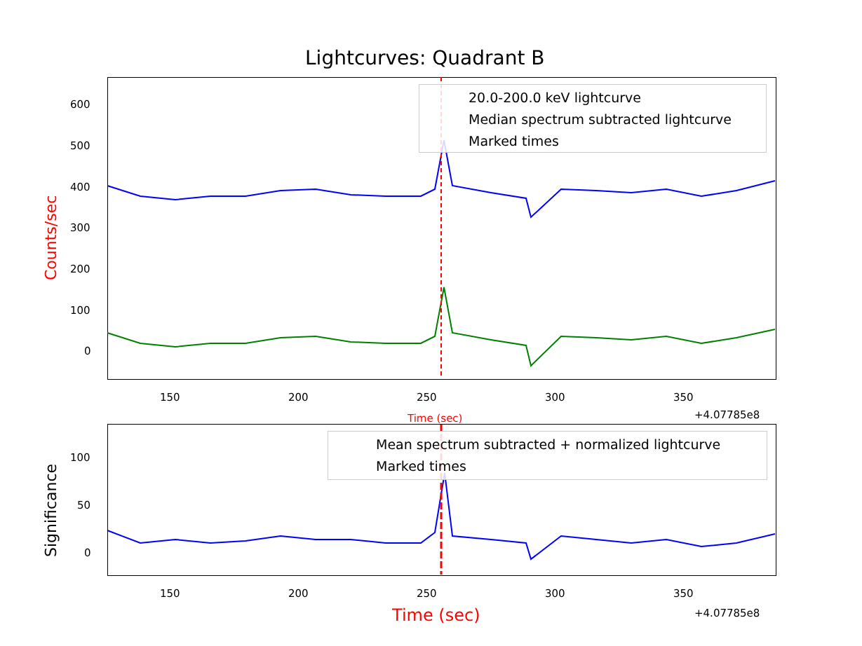Lightcurves: Quadrant B
600
500
400
300
200
100
0
Counts/sec
150 200 250 300 350
+4.07785e8
Time (sec)
20.0-200.0 keV lightcurve
Median spectrum subtracted lightcurve
Marked times
Mean spectrum subtracted + normalized lightcurve
Marked times
100
50
0
Significance
150 200 250 300 350
+4.07785e8
Time (sec)